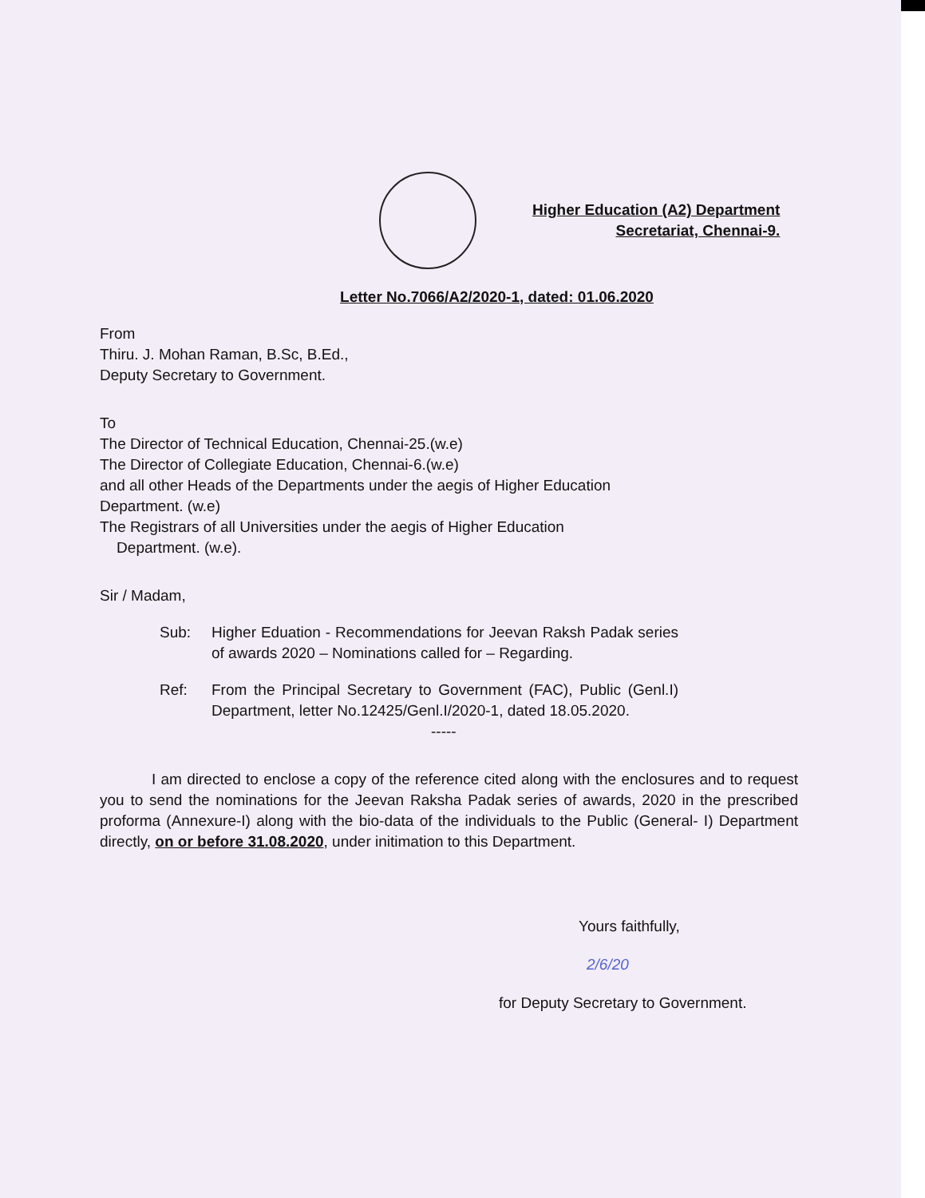Higher Education (A2) Department
Secretariat, Chennai-9.
Letter No.7066/A2/2020-1, dated: 01.06.2020
From
Thiru. J. Mohan Raman, B.Sc, B.Ed.,
Deputy Secretary to Government.
To
The Director of Technical Education, Chennai-25.(w.e)
The Director of Collegiate Education, Chennai-6.(w.e)
and all other Heads of the Departments under the aegis of Higher Education
Department. (w.e)
The Registrars of all Universities under the aegis of Higher Education
Department. (w.e).
Sir / Madam,
Sub: Higher Eduation - Recommendations for Jeevan Raksh Padak series of awards 2020 – Nominations called for – Regarding.
Ref: From the Principal Secretary to Government (FAC), Public (Genl.I) Department, letter No.12425/Genl.I/2020-1, dated 18.05.2020.
-----
I am directed to enclose a copy of the reference cited along with the enclosures and to request you to send the nominations for the Jeevan Raksha Padak series of awards, 2020 in the prescribed proforma (Annexure-I) along with the bio-data of the individuals to the Public (General- I) Department directly, on or before 31.08.2020, under initimation to this Department.
Yours faithfully,
2/6/20
for Deputy Secretary to Government.